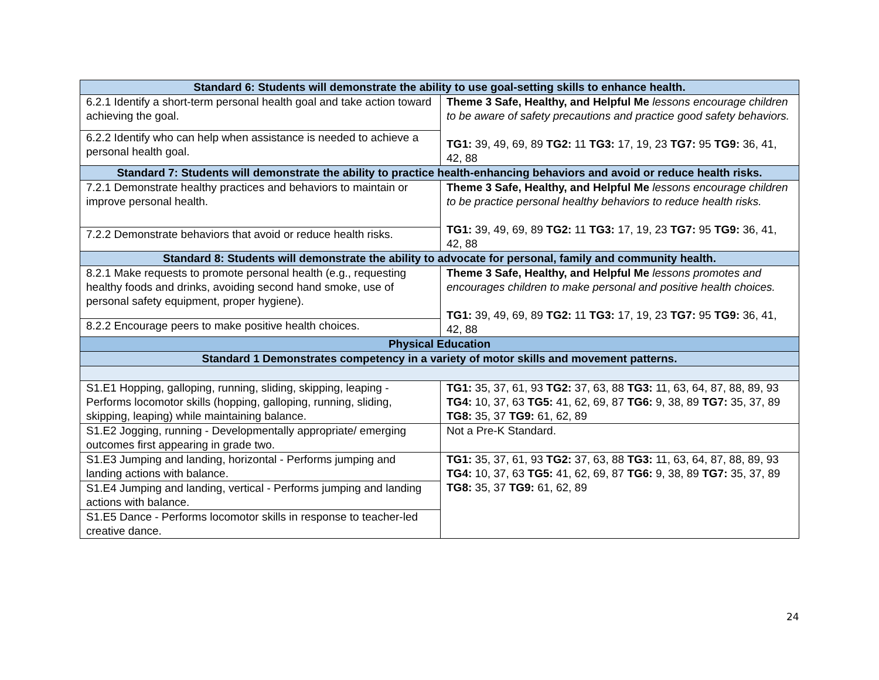| Standard 6: Students will demonstrate the ability to use goal-setting skills to enhance health. | |
| 6.2.1 Identify a short-term personal health goal and take action toward achieving the goal. | Theme 3 Safe, Healthy, and Helpful Me lessons encourage children to be aware of safety precautions and practice good safety behaviors. TG1: 39, 49, 69, 89 TG2: 11 TG3: 17, 19, 23 TG7: 95 TG9: 36, 41, 42, 88 |
| 6.2.2 Identify who can help when assistance is needed to achieve a personal health goal. | |
| Standard 7: Students will demonstrate the ability to practice health-enhancing behaviors and avoid or reduce health risks. | |
| 7.2.1 Demonstrate healthy practices and behaviors to maintain or improve personal health. | Theme 3 Safe, Healthy, and Helpful Me lessons encourage children to be practice personal healthy behaviors to reduce health risks. TG1: 39, 49, 69, 89 TG2: 11 TG3: 17, 19, 23 TG7: 95 TG9: 36, 41, 42, 88 |
| 7.2.2 Demonstrate behaviors that avoid or reduce health risks. | |
| Standard 8: Students will demonstrate the ability to advocate for personal, family and community health. | |
| 8.2.1 Make requests to promote personal health (e.g., requesting healthy foods and drinks, avoiding second hand smoke, use of personal safety equipment, proper hygiene). | Theme 3 Safe, Healthy, and Helpful Me lessons promotes and encourages children to make personal and positive health choices. TG1: 39, 49, 69, 89 TG2: 11 TG3: 17, 19, 23 TG7: 95 TG9: 36, 41, 42, 88 |
| 8.2.2 Encourage peers to make positive health choices. | |
| Physical Education | |
| Standard 1 Demonstrates competency in a variety of motor skills and movement patterns. | |
| S1.E1 Hopping, galloping, running, sliding, skipping, leaping - Performs locomotor skills (hopping, galloping, running, sliding, skipping, leaping) while maintaining balance. | TG1: 35, 37, 61, 93 TG2: 37, 63, 88 TG3: 11, 63, 64, 87, 88, 89, 93 TG4: 10, 37, 63 TG5: 41, 62, 69, 87 TG6: 9, 38, 89 TG7: 35, 37, 89 TG8: 35, 37 TG9: 61, 62, 89 |
| S1.E2 Jogging, running - Developmentally appropriate/ emerging outcomes first appearing in grade two. | Not a Pre-K Standard. |
| S1.E3 Jumping and landing, horizontal - Performs jumping and landing actions with balance. | TG1: 35, 37, 61, 93 TG2: 37, 63, 88 TG3: 11, 63, 64, 87, 88, 89, 93 TG4: 10, 37, 63 TG5: 41, 62, 69, 87 TG6: 9, 38, 89 TG7: 35, 37, 89 TG8: 35, 37 TG9: 61, 62, 89 |
| S1.E4 Jumping and landing, vertical - Performs jumping and landing actions with balance. | |
| S1.E5 Dance - Performs locomotor skills in response to teacher-led creative dance. | |
24